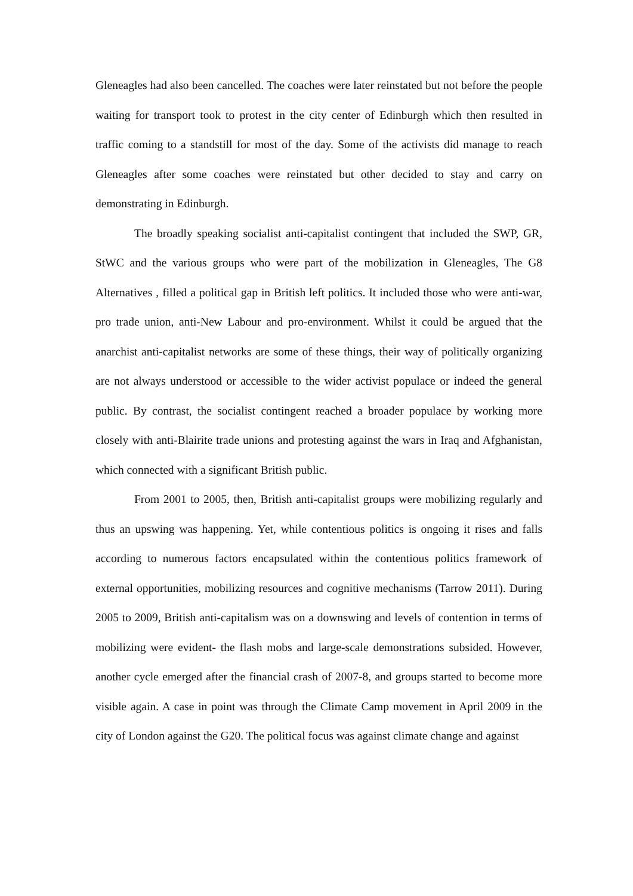Gleneagles had also been cancelled. The coaches were later reinstated but not before the people waiting for transport took to protest in the city center of Edinburgh which then resulted in traffic coming to a standstill for most of the day. Some of the activists did manage to reach Gleneagles after some coaches were reinstated but other decided to stay and carry on demonstrating in Edinburgh.
The broadly speaking socialist anti-capitalist contingent that included the SWP, GR, StWC and the various groups who were part of the mobilization in Gleneagles, The G8 Alternatives , filled a political gap in British left politics. It included those who were anti-war, pro trade union, anti-New Labour and pro-environment. Whilst it could be argued that the anarchist anti-capitalist networks are some of these things, their way of politically organizing are not always understood or accessible to the wider activist populace or indeed the general public. By contrast, the socialist contingent reached a broader populace by working more closely with anti-Blairite trade unions and protesting against the wars in Iraq and Afghanistan, which connected with a significant British public.
From 2001 to 2005, then, British anti-capitalist groups were mobilizing regularly and thus an upswing was happening. Yet, while contentious politics is ongoing it rises and falls according to numerous factors encapsulated within the contentious politics framework of external opportunities, mobilizing resources and cognitive mechanisms (Tarrow 2011). During 2005 to 2009, British anti-capitalism was on a downswing and levels of contention in terms of mobilizing were evident- the flash mobs and large-scale demonstrations subsided. However, another cycle emerged after the financial crash of 2007-8, and groups started to become more visible again. A case in point was through the Climate Camp movement in April 2009 in the city of London against the G20. The political focus was against climate change and against